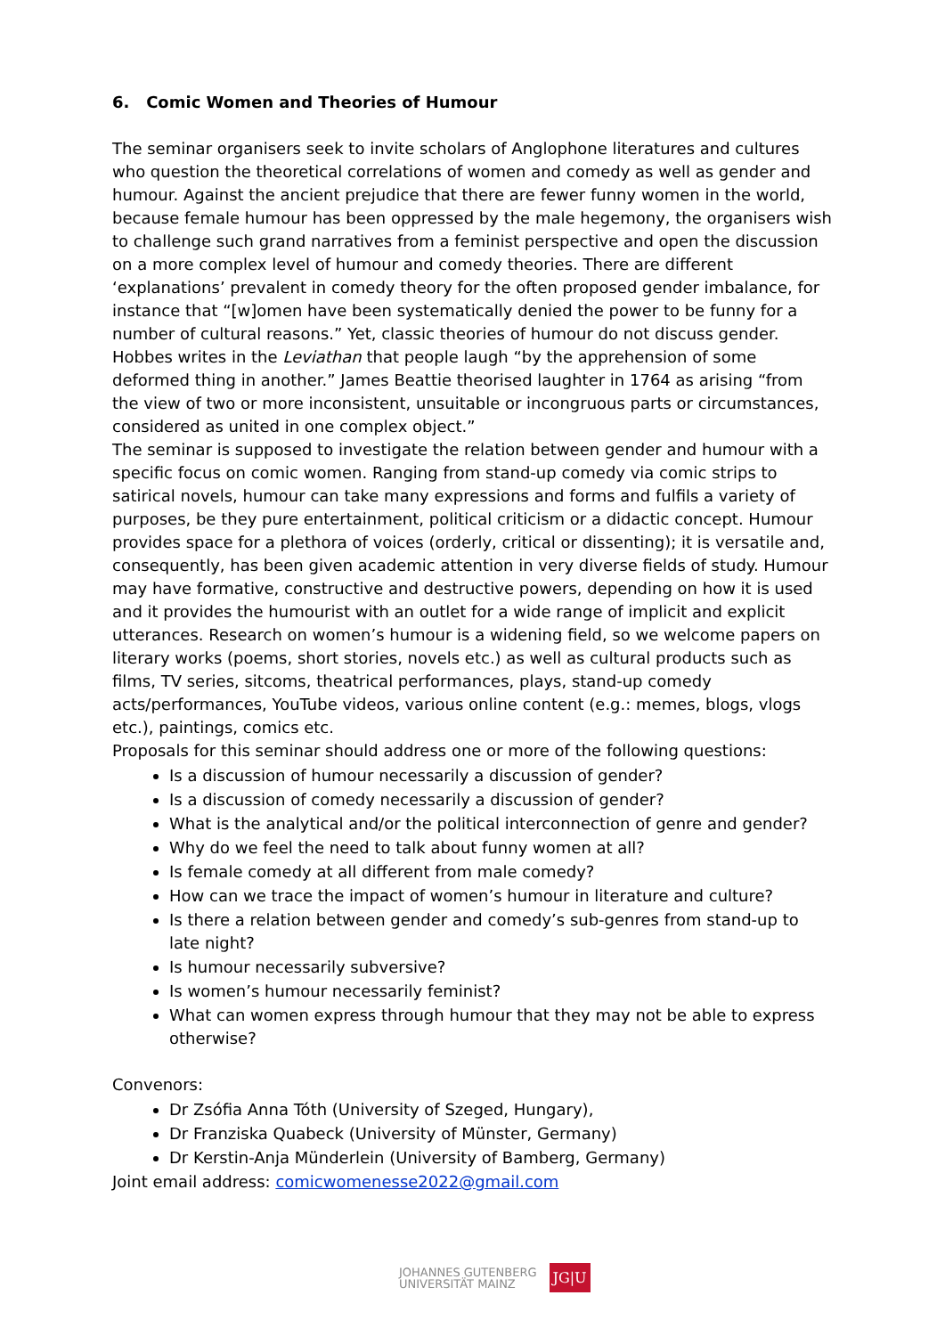6. Comic Women and Theories of Humour
The seminar organisers seek to invite scholars of Anglophone literatures and cultures who question the theoretical correlations of women and comedy as well as gender and humour. Against the ancient prejudice that there are fewer funny women in the world, because female humour has been oppressed by the male hegemony, the organisers wish to challenge such grand narratives from a feminist perspective and open the discussion on a more complex level of humour and comedy theories. There are different ‘explanations’ prevalent in comedy theory for the often proposed gender imbalance, for instance that “[w]omen have been systematically denied the power to be funny for a number of cultural reasons.” Yet, classic theories of humour do not discuss gender. Hobbes writes in the Leviathan that people laugh “by the apprehension of some deformed thing in another.” James Beattie theorised laughter in 1764 as arising “from the view of two or more inconsistent, unsuitable or incongruous parts or circumstances, considered as united in one complex object.”
The seminar is supposed to investigate the relation between gender and humour with a specific focus on comic women. Ranging from stand-up comedy via comic strips to satirical novels, humour can take many expressions and forms and fulfils a variety of purposes, be they pure entertainment, political criticism or a didactic concept. Humour provides space for a plethora of voices (orderly, critical or dissenting); it is versatile and, consequently, has been given academic attention in very diverse fields of study. Humour may have formative, constructive and destructive powers, depending on how it is used and it provides the humourist with an outlet for a wide range of implicit and explicit utterances. Research on women’s humour is a widening field, so we welcome papers on literary works (poems, short stories, novels etc.) as well as cultural products such as films, TV series, sitcoms, theatrical performances, plays, stand-up comedy acts/performances, YouTube videos, various online content (e.g.: memes, blogs, vlogs etc.), paintings, comics etc.
Proposals for this seminar should address one or more of the following questions:
Is a discussion of humour necessarily a discussion of gender?
Is a discussion of comedy necessarily a discussion of gender?
What is the analytical and/or the political interconnection of genre and gender?
Why do we feel the need to talk about funny women at all?
Is female comedy at all different from male comedy?
How can we trace the impact of women’s humour in literature and culture?
Is there a relation between gender and comedy’s sub-genres from stand-up to late night?
Is humour necessarily subversive?
Is women’s humour necessarily feminist?
What can women express through humour that they may not be able to express otherwise?
Convenors:
Dr Zsófia Anna Tóth (University of Szeged, Hungary),
Dr Franziska Quabeck (University of Münster, Germany)
Dr Kerstin-Anja Münderlein (University of Bamberg, Germany)
Joint email address: comicwomenesse2022@gmail.com
JOHANNES GUTENBERG
UNIVERSITÄT MAINZ
JG|U